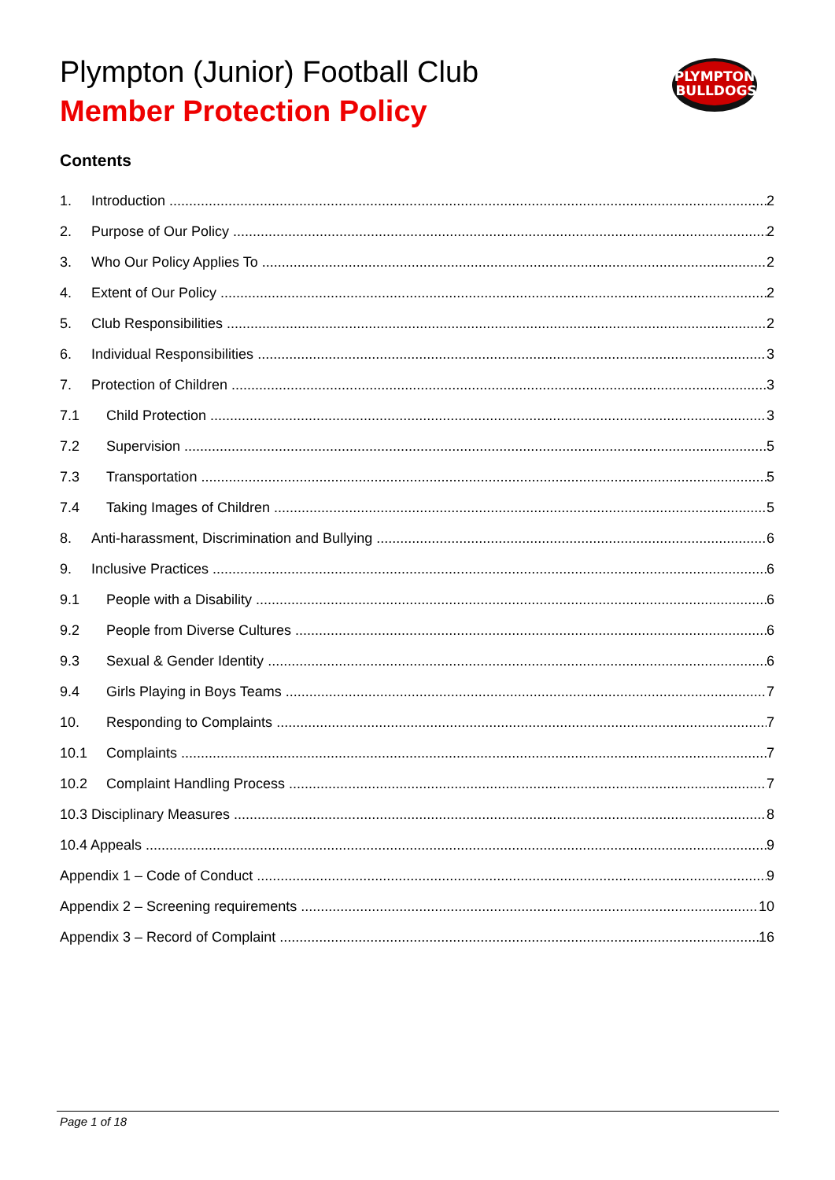Plympton (Junior) Football Club
Member Protection Policy
PLYMPTON
BULLDOGS
Contents
1. Introduction 2
2. Purpose of Our Policy 2
3. Who Our Policy Applies To 2
4. Extent of Our Policy 2
5. Club Responsibilities 2
6. Individual Responsibilities 3
7. Protection of Children 3
7.1 Child Protection 3
7.2 Supervision 5
7.3 Transportation 5
7.4 Taking Images of Children 5
8. Anti-harassment, Discrimination and Bullying 6
9. Inclusive Practices 6
9.1 People with a Disability 6
9.2 People from Diverse Cultures 6
9.3 Sexual & Gender Identity 6
9.4 Girls Playing in Boys Teams 7
10. Responding to Complaints 7
10.1 Complaints 7
10.2 Complaint Handling Process 7
10.3 Disciplinary Measures 8
10.4 Appeals 9
Appendix 1 – Code of Conduct 9
Appendix 2 – Screening requirements 10
Appendix 3 – Record of Complaint 16
Page 1 of 18